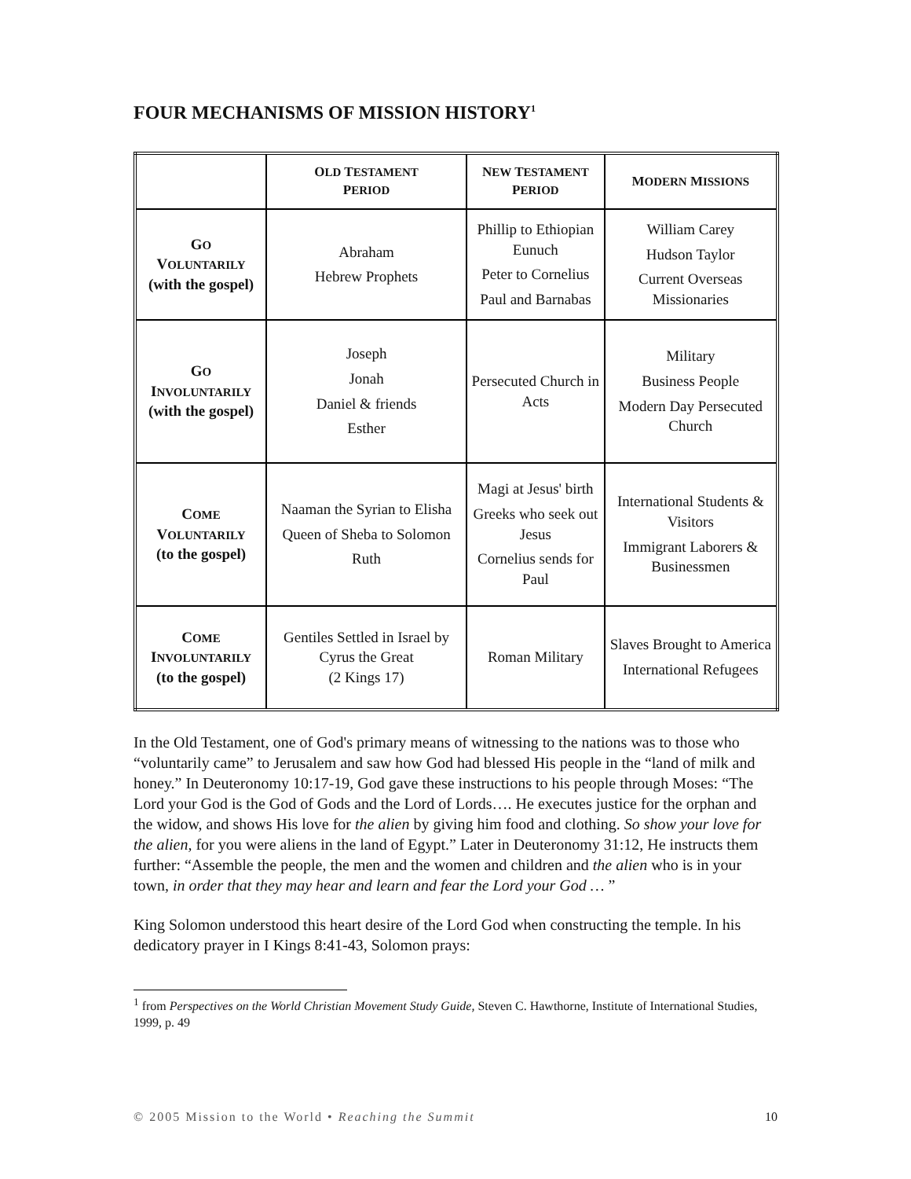FOUR MECHANISMS OF MISSION HISTORY<sup>1</sup>
| | O LD T ESTAMENT P ERIOD | N EW T ESTAMENT P ERIOD | M ODERN M ISSIONS |
| --- | --- | --- | --- |
| G O V OLUNTARILY (with the gospel) | Abraham Hebrew Prophets | Phillip to Ethiopian Eunuch Peter to Cornelius Paul and Barnabas | William Carey Hudson Taylor Current Overseas Missionaries |
| G O I NVOLUNTARILY (with the gospel) | Joseph Jonah Daniel & friends Esther | Persecuted Church in Acts | Military Business People Modern Day Persecuted Church |
| C OME V OLUNTARILY (to the gospel) | Naaman the Syrian to Elisha Queen of Sheba to Solomon Ruth | Magi at Jesus' birth Greeks who seek out Jesus Cornelius sends for Paul | International Students & Visitors Immigrant Laborers & Businessmen |
| C OME I NVOLUNTARILY (to the gospel) | Gentiles Settled in Israel by Cyrus the Great (2 Kings 17) | Roman Military | Slaves Brought to America International Refugees |
In the Old Testament, one of God's primary means of witnessing to the nations was to those who “voluntarily came” to Jerusalem and saw how God had blessed His people in the “land of milk and honey.” In Deuteronomy 10:17-19, God gave these instructions to his people through Moses: “The Lord your God is the God of Gods and the Lord of Lords…. He executes justice for the orphan and the widow, and shows His love for the alien by giving him food and clothing. So show your love for the alien, for you were aliens in the land of Egypt.” Later in Deuteronomy 31:12, He instructs them further: “Assemble the people, the men and the women and children and the alien who is in your town, in order that they may hear and learn and fear the Lord your God … ”
King Solomon understood this heart desire of the Lord God when constructing the temple. In his dedicatory prayer in I Kings 8:41-43, Solomon prays:
<sup>1</sup> from Perspectives on the World Christian Movement Study Guide, Steven C. Hawthorne, Institute of International Studies, 1999, p. 49
© 2005 Mission to the World • Reaching the Summit 10